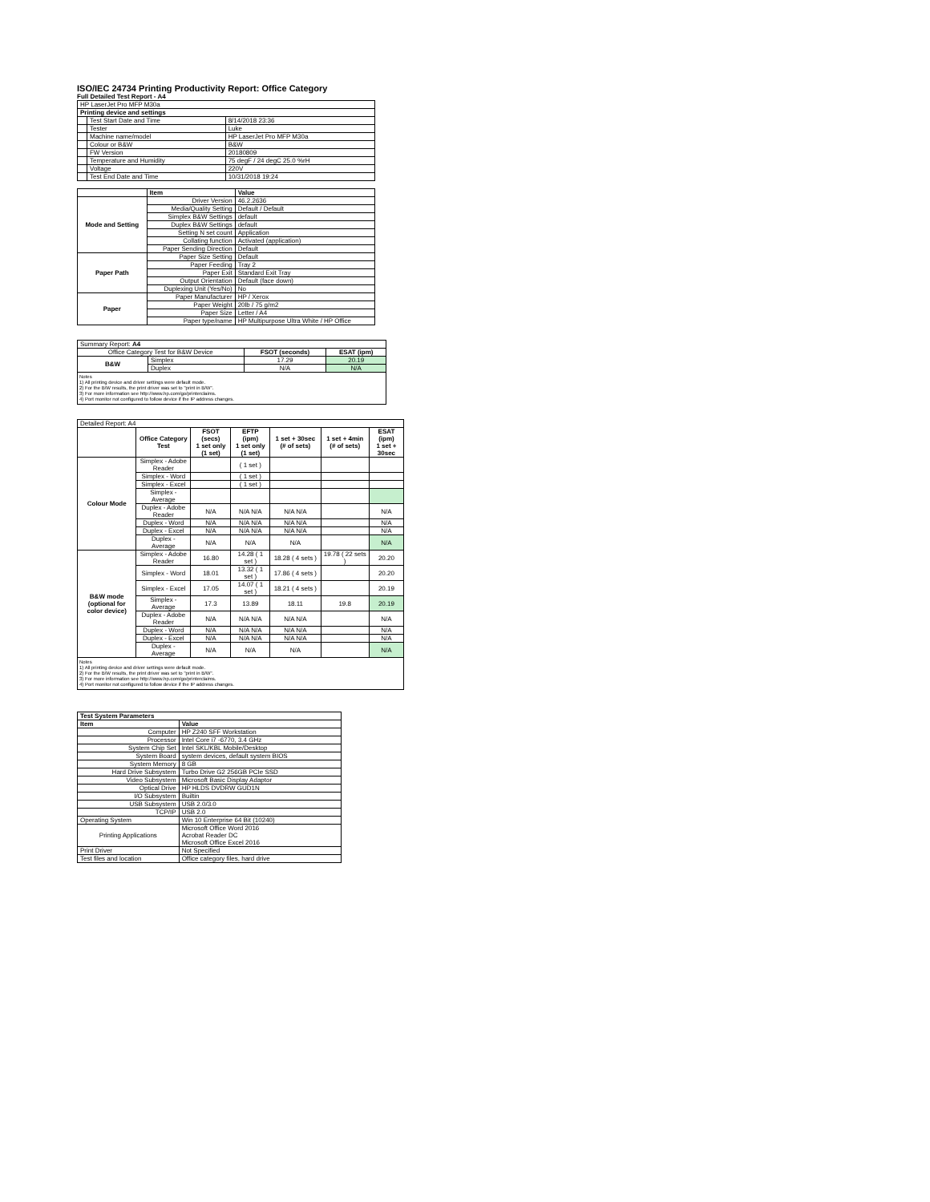ISO/IEC 24734 Printing Productivity Report: Office Category
Full Detailed Test Report - A4
| HP LaserJet Pro MFP M30a | | |
| Printing device and settings | | |
| | Test Start Date and Time | 8/14/2018 23:36 |
| | Tester | Luke |
| | Machine name/model | HP LaserJet Pro MFP M30a |
| | Colour or B&W | B&W |
| | FW Version | 20180809 |
| | Temperature and Humidity | 75 degF / 24 degC 25.0 %rH |
| | Voltage | 220V |
| | Test End Date and Time | 10/31/2018 19:24 |
| | Item | Value |
| --- | --- | --- |
| Mode and Setting | Driver Version | 46.2.2636 |
| | Media/Quality Setting | Default / Default |
| | Simplex B&W Settings | default |
| | Duplex B&W Settings | default |
| | Setting N set count | Application |
| | Collating function | Activated (application) |
| | Paper Sending Direction | Default |
| Paper Path | Paper Size Setting | Default |
| | Paper Feeding | Tray 2 |
| | Paper Exit | Standard Exit Tray |
| | Output Orientation | Default (face down) |
| | Duplexing Unit (Yes/No) | No |
| Paper | Paper Manufacturer | HP / Xerox |
| | Paper Weight | 20lb / 75 g/m2 |
| | Paper Size | Letter / A4 |
| | Paper type/name | HP Multipurpose Ultra White / HP Office |
| Summary Report: A4 | | | |
| Office Category Test for B&W Device | | FSOT (seconds) | ESAT (ipm) |
| B&W | Simplex | 17.29 | 20.19 |
| | Duplex | N/A | N/A |
Notes
1) All printing device and driver settings were default mode.
2) For the B/W results, the print driver was set to "print in B/W".
3) For more information see http://www.hp.com/go/printerclaims.
4) Port monitor not configured to follow device if the IP address changes.
| Detailed Report: A4 | | | | | | |
| | Office Category Test | FSOT (secs) 1 set only (1 set) | EFTP (ipm) 1 set only (1 set) | 1 set + 30sec (# of sets) | 1 set + 4min (# of sets) | ESAT (ipm) 1 set + 30sec |
| Colour Mode | Simplex - Adobe Reader | | ( 1 set ) | | | |
| | Simplex - Word | | ( 1 set ) | | | |
| | Simplex - Excel | | ( 1 set ) | | | |
| | Simplex - Average | | | | | |
| | Duplex - Adobe Reader | N/A | N/A N/A | N/A N/A | | N/A |
| | Duplex - Word | N/A | N/A N/A | N/A N/A | | N/A |
| | Duplex - Excel | N/A | N/A N/A | N/A N/A | | N/A |
| | Duplex - Average | N/A | N/A | N/A | | N/A |
| B&W mode (optional for color device) | Simplex - Adobe Reader | 16.80 | 14.28 ( 1 set ) | 18.28 ( 4 sets ) | 19.78 ( 22 sets ) | 20.20 |
| | Simplex - Word | 18.01 | 13.32 ( 1 set ) | 17.86 ( 4 sets ) | | 20.20 |
| | Simplex - Excel | 17.05 | 14.07 ( 1 set ) | 18.21 ( 4 sets ) | | 20.19 |
| | Simplex - Average | 17.3 | 13.89 | 18.11 | 19.8 | 20.19 |
| | Duplex - Adobe Reader | N/A | N/A N/A | N/A N/A | | N/A |
| | Duplex - Word | N/A | N/A N/A | N/A N/A | | N/A |
| | Duplex - Excel | N/A | N/A N/A | N/A N/A | | N/A |
| | Duplex - Average | N/A | N/A | N/A | | N/A |
Notes
1) All printing device and driver settings were default mode.
2) For the B/W results, the print driver was set to "print in B/W".
3) For more information see http://www.hp.com/go/printerclaims.
4) Port monitor not configured to follow device if the IP address changes.
| Test System Parameters | |
| --- | --- |
| Item | Value |
| Computer | HP Z240 SFF Workstation |
| Processor | Intel Core i7 -6770, 3.4 GHz |
| System Chip Set | Intel SKL/KBL Mobile/Desktop |
| System Board | system devices, default system BIOS |
| System Memory | 8 GB |
| Hard Drive Subsystem | Turbo Drive G2 256GB PCIe SSD |
| Video Subsystem | Microsoft Basic Display Adaptor |
| Optical Drive | HP HLDS DVDRW GUD1N |
| I/O Subsystem | Builtin |
| USB Subsystem | USB 2.0/3.0 |
| TCP/IP | USB 2.0 |
| Operating System | Win 10 Enterprise 64 Bit (10240) |
| Printing Applications | Microsoft Office Word 2016 Acrobat Reader DC Microsoft Office Excel 2016 |
| Print Driver | Not Specified |
| Test files and location | Office category files, hard drive |